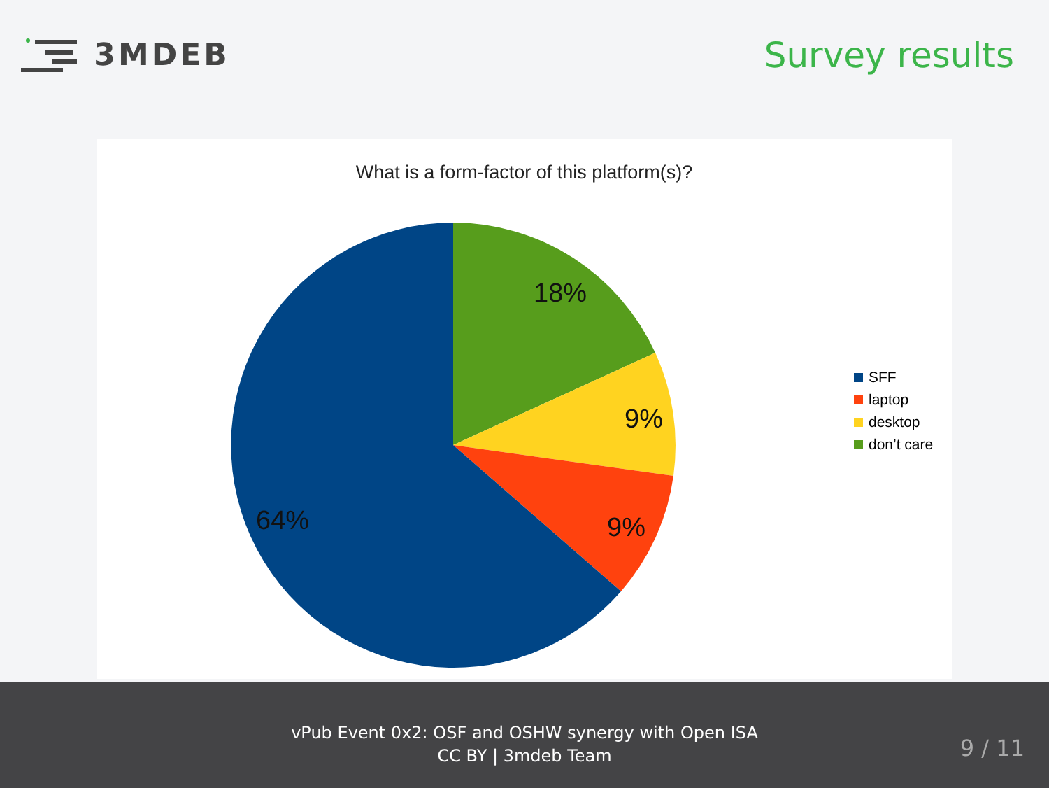3MDEB Survey results
What is a form-factor of this platform(s)?
18%
9%
9%
64%
SFF
laptop
desktop
don’t care
vPub Event 0x2: OSF and OSHW synergy with Open ISA
CC BY | 3mdeb Team
9 / 11